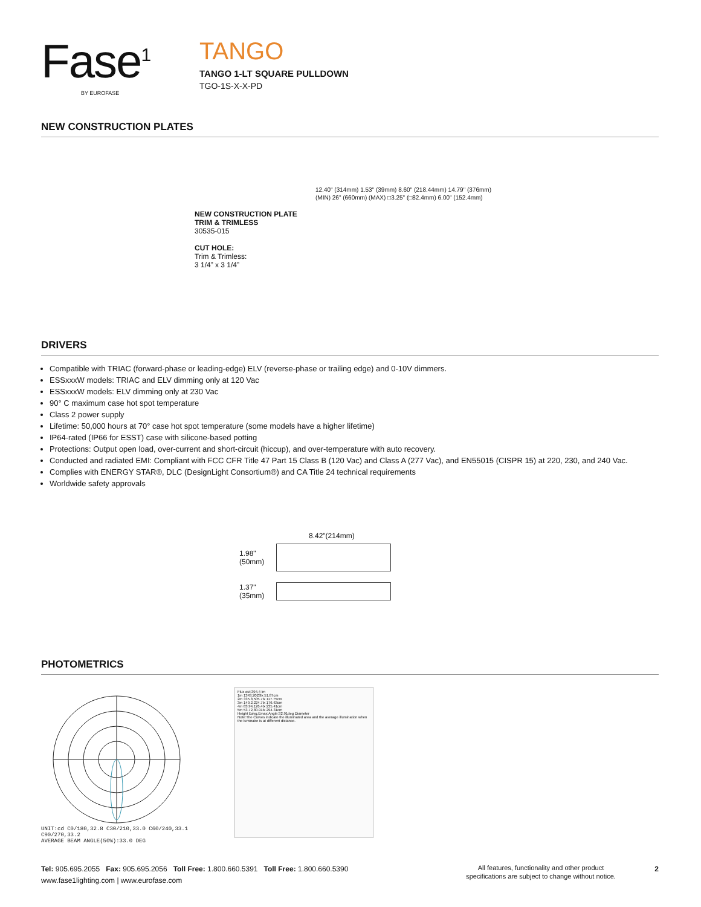Fase<sup>1</sup>
BY EUROFASE
TANGO
TANGO 1-LT SQUARE PULLDOWN
TGO-1S-X-X-PD
NEW CONSTRUCTION PLATES
NEW CONSTRUCTION PLATE
TRIM & TRIMLESS
30535-015
CUT HOLE:
Trim & Trimless:
3 1/4” x 3 1/4”
12.40" (314mm) 1.53" (39mm) 8.60" (218.44mm) 14.79" (376mm) (MIN) 26" (660mm) (MAX) □3.25" (□82.4mm) 6.00" (152.4mm)
DRIVERS
Compatible with TRIAC (forward-phase or leading-edge) ELV (reverse-phase or trailing edge) and 0-10V dimmers.
ESSxxxW models: TRIAC and ELV dimming only at 120 Vac
ESSxxxW models: ELV dimming only at 230 Vac
90° C maximum case hot spot temperature
Class 2 power supply
Lifetime: 50,000 hours at 70° case hot spot temperature (some models have a higher lifetime)
IP64-rated (IP66 for ESST) case with silicone-based potting
Protections: Output open load, over-current and short-circuit (hiccup), and over-temperature with auto recovery.
Conducted and radiated EMI: Compliant with FCC CFR Title 47 Part 15 Class B (120 Vac) and Class A (277 Vac), and EN55015 (CISPR 15) at 220, 230, and 240 Vac.
Complies with ENERGY STAR®, DLC (DesignLight Consortium®) and CA Title 24 technical requirements
Worldwide safety approvals
8.42"(214mm)
1.98"
(50mm)
1.37"
(35mm)
PHOTOMETRICS
UNIT:cd C0/180,32.8 C30/210,33.0 C60/240,33.1 C90/270,33.2
AVERAGE BEAM ANGLE(50%):33.0 DEG
Flux out:394.4 lm
1m 1343.2023lx 51.87cm
2m 335.8,505.7lx 117.75cm
3m 149.2,224.7lx 176.63cm
4m 83.94,126.4lx 235.41cm
5m 53.72,80.91lx 294.31cm
Height Eavg,Emax Angle:32.91deg Diameter
Note:The Curves indicate the illuminated area and the average illumination when the luminaire is at different distance.
Tel: 905.695.2055 Fax: 905.695.2056 Toll Free: 1.800.660.5391 Toll Free: 1.800.660.5390
www.fase1lighting.com | www.eurofase.com
All features, functionality and other product specifications are subject to change without notice.
2